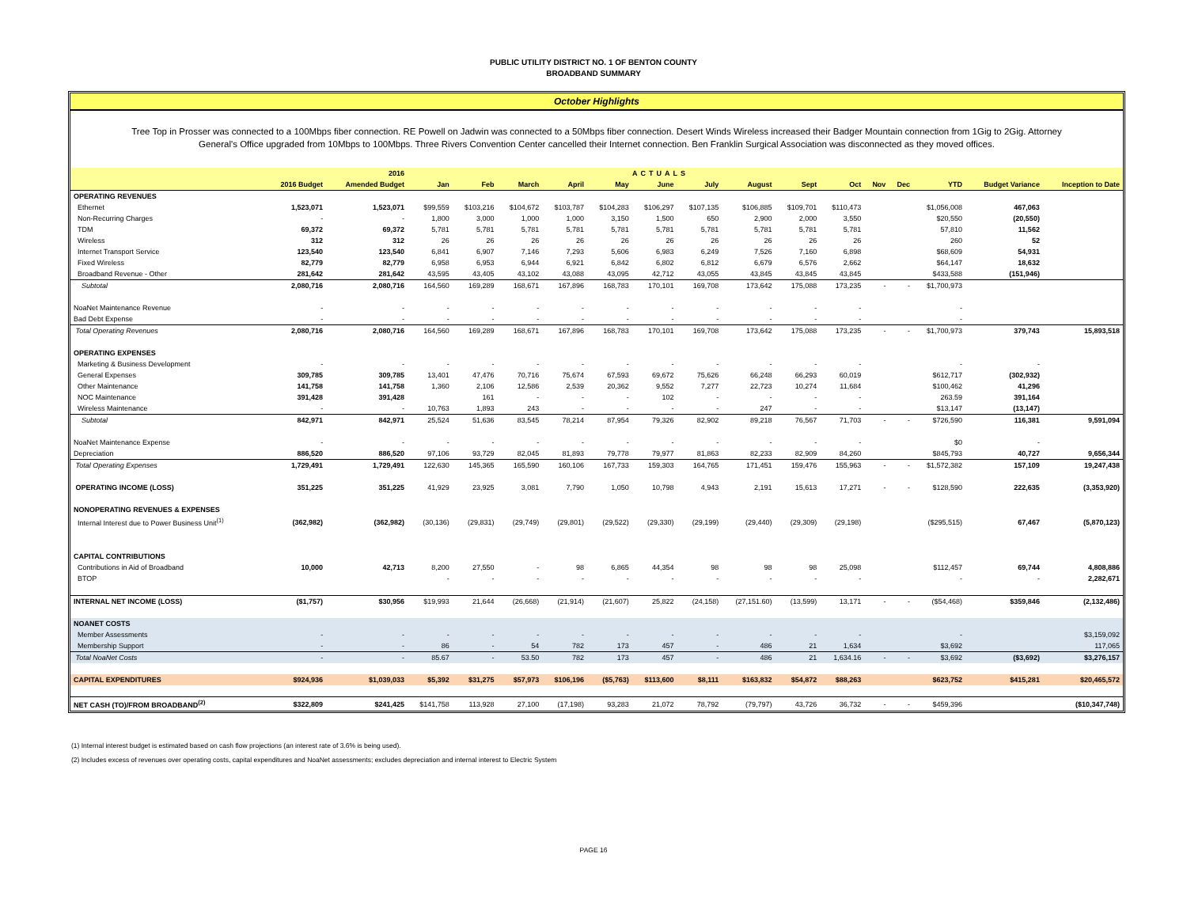PUBLIC UTILITY DISTRICT NO. 1 OF BENTON COUNTY
BROADBAND SUMMARY
October Highlights
Tree Top in Prosser was connected to a 100Mbps fiber connection. RE Powell on Jadwin was connected to a 50Mbps fiber connection. Desert Winds Wireless increased their Badger Mountain connection from 1Gig to 2Gig. Attorney General's Office upgraded from 10Mbps to 100Mbps. Three Rivers Convention Center cancelled their Internet connection. Ben Franklin Surgical Association was disconnected as they moved offices.
| | | 2016 | ACTUALS | | | | | | | | | | | | | | |
| --- | --- | --- | --- | --- | --- | --- | --- | --- | --- | --- | --- | --- | --- | --- | --- | --- | --- |
| | 2016 Budget | Amended Budget | Jan | Feb | March | April | May | June | July | August | Sept | Oct | Nov | Dec | YTD | Budget Variance | Inception to Date |
| OPERATING REVENUES | | | | | | | | | | | | | | | | | |
| Ethernet | 1,523,071 | 1,523,071 | $99,559 | $103,216 | $104,672 | $103,787 | $104,283 | $106,297 | $107,135 | $106,885 | $109,701 | $110,473 | | | $1,056,008 | 467,063 | |
| Non-Recurring Charges | - | - | 1,800 | 3,000 | 1,000 | 1,000 | 3,150 | 1,500 | 650 | 2,900 | 2,000 | 3,550 | | | $20,550 | (20,550) | |
| TDM | 69,372 | 69,372 | 5,781 | 5,781 | 5,781 | 5,781 | 5,781 | 5,781 | 5,781 | 5,781 | 5,781 | 5,781 | | | 57,810 | 11,562 | |
| Wireless | 312 | 312 | 26 | 26 | 26 | 26 | 26 | 26 | 26 | 26 | 26 | 26 | | | 260 | 52 | |
| Internet Transport Service | 123,540 | 123,540 | 6,841 | 6,907 | 7,146 | 7,293 | 5,606 | 6,983 | 6,249 | 7,526 | 7,160 | 6,898 | | | $68,609 | 54,931 | |
| Fixed Wireless | 82,779 | 82,779 | 6,958 | 6,953 | 6,944 | 6,921 | 6,842 | 6,802 | 6,812 | 6,679 | 6,576 | 2,662 | | | $64,147 | 18,632 | |
| Broadband Revenue - Other | 281,642 | 281,642 | 43,595 | 43,405 | 43,102 | 43,088 | 43,095 | 42,712 | 43,055 | 43,845 | 43,845 | 43,845 | | | $433,588 | (151,946) | |
| Subtotal | 2,080,716 | 2,080,716 | 164,560 | 169,289 | 168,671 | 167,896 | 168,783 | 170,101 | 169,708 | 173,642 | 175,088 | 173,235 | - | - | $1,700,973 | | |
| NoaNet Maintenance Revenue | - | - | - | - | - | - | - | - | - | - | - | - | | | - | | |
| Bad Debt Expense | - | - | - | - | - | - | - | - | - | - | - | - | | | - | | |
| Total Operating Revenues | 2,080,716 | 2,080,716 | 164,560 | 169,289 | 168,671 | 167,896 | 168,783 | 170,101 | 169,708 | 173,642 | 175,088 | 173,235 | - | - | $1,700,973 | 379,743 | 15,893,518 |
| OPERATING EXPENSES | | | | | | | | | | | | | | | | | |
| Marketing & Business Development | - | - | - | - | - | - | - | - | - | - | - | - | | | - | - | |
| General Expenses | 309,785 | 309,785 | 13,401 | 47,476 | 70,716 | 75,674 | 67,593 | 69,672 | 75,626 | 66,248 | 66,293 | 60,019 | | | $612,717 | (302,932) | |
| Other Maintenance | 141,758 | 141,758 | 1,360 | 2,106 | 12,586 | 2,539 | 20,362 | 9,552 | 7,277 | 22,723 | 10,274 | 11,684 | | | $100,462 | 41,296 | |
| NOC Maintenance | 391,428 | 391,428 | | 161 | - | - | - | 102 | - | - | - | - | | | 263.59 | 391,164 | |
| Wireless Maintenance | - | - | 10,763 | 1,893 | 243 | - | - | - | - | 247 | - | - | | | $13,147 | (13,147) | |
| Subtotal | 842,971 | 842,971 | 25,524 | 51,636 | 83,545 | 78,214 | 87,954 | 79,326 | 82,902 | 89,218 | 76,567 | 71,703 | - | - | $726,590 | 116,381 | 9,591,094 |
| NoaNet Maintenance Expense | - | - | - | - | - | - | - | - | - | - | - | - | | | $0 | - | |
| Depreciation | 886,520 | 886,520 | 97,106 | 93,729 | 82,045 | 81,893 | 79,778 | 79,977 | 81,863 | 82,233 | 82,909 | 84,260 | | | $845,793 | 40,727 | 9,656,344 |
| Total Operating Expenses | 1,729,491 | 1,729,491 | 122,630 | 145,365 | 165,590 | 160,106 | 167,733 | 159,303 | 164,765 | 171,451 | 159,476 | 155,963 | - | - | $1,572,382 | 157,109 | 19,247,438 |
| OPERATING INCOME (LOSS) | 351,225 | 351,225 | 41,929 | 23,925 | 3,081 | 7,790 | 1,050 | 10,798 | 4,943 | 2,191 | 15,613 | 17,271 | - | - | $128,590 | 222,635 | (3,353,920) |
| NONOPERATING REVENUES & EXPENSES | | | | | | | | | | | | | | | | | |
| Internal Interest due to Power Business Unit<sup>(1)</sup> | (362,982) | (362,982) | (30,136) | (29,831) | (29,749) | (29,801) | (29,522) | (29,330) | (29,199) | (29,440) | (29,309) | (29,198) | | | ($295,515) | 67,467 | (5,870,123) |
| CAPITAL CONTRIBUTIONS | | | | | | | | | | | | | | | | | |
| Contributions in Aid of Broadband | 10,000 | 42,713 | 8,200 | 27,550 | - | 98 | 6,865 | 44,354 | 98 | 98 | 98 | 25,098 | | | $112,457 | 69,744 | 4,808,886 |
| BTOP | | | - | - | - | - | - | - | - | - | - | - | | | - | - | 2,282,671 |
| INTERNAL NET INCOME (LOSS) | ($1,757) | $30,956 | $19,993 | 21,644 | (26,668) | (21,914) | (21,607) | 25,822 | (24,158) | (27,151.60) | (13,599) | 13,171 | - | - | ($54,468) | $359,846 | (2,132,486) |
| NOANET COSTS | | | | | | | | | | | | | | | | | |
| Member Assessments | - | - | - | - | - | - | - | - | - | - | - | - | | | - | | $3,159,092 |
| Membership Support | - | - | 86 | - | 54 | 782 | 173 | 457 | - | 486 | 21 | 1,634 | | | $3,692 | | 117,065 |
| Total NoaNet Costs | - | - | 85.67 | - | 53.50 | 782 | 173 | 457 | - | 486 | 21 | 1,634.16 | - | - | $3,692 | ($3,692) | $3,276,157 |
| CAPITAL EXPENDITURES | $924,936 | $1,039,033 | $5,392 | $31,275 | $57,973 | $106,196 | ($5,763) | $113,600 | $8,111 | $163,832 | $54,872 | $88,263 | | | $623,752 | $415,281 | $20,465,572 |
| NET CASH (TO)/FROM BROADBAND<sup>(2)</sup> | $322,809 | $241,425 | $141,758 | 113,928 | 27,100 | (17,198) | 93,283 | 21,072 | 78,792 | (79,797) | 43,726 | 36,732 | - | - | $459,396 | | ($10,347,748) |
(1) Internal interest budget is estimated based on cash flow projections (an interest rate of 3.6% is being used).
(2) Includes excess of revenues over operating costs, capital expenditures and NoaNet assessments; excludes depreciation and internal interest to Electric System
PAGE 16